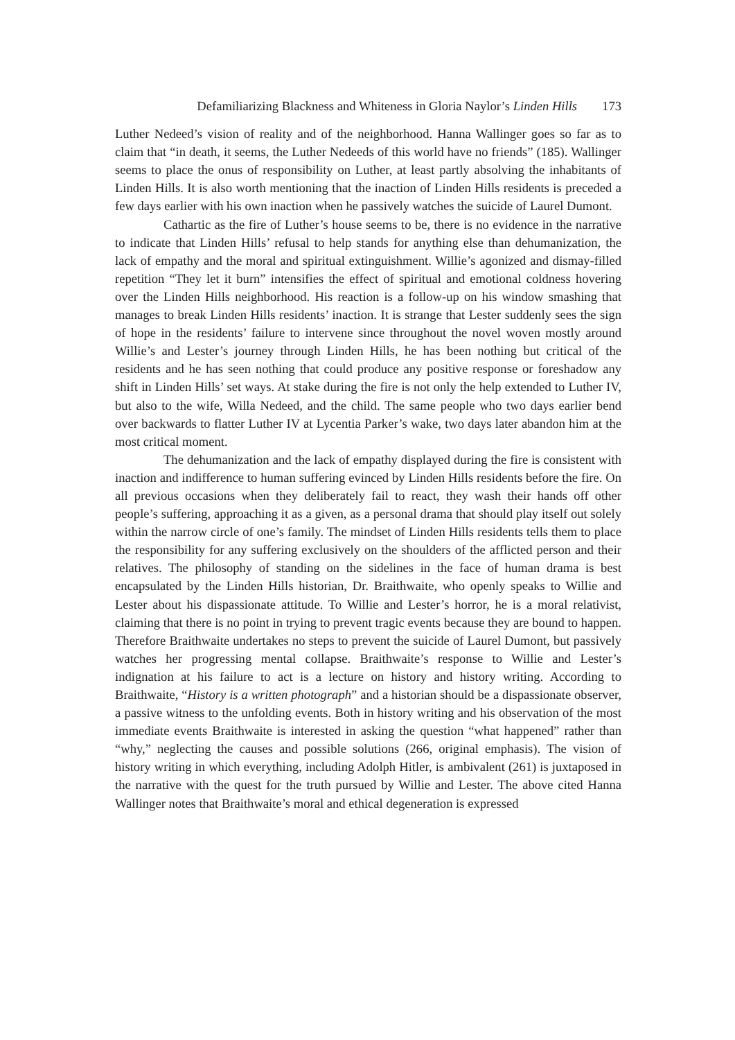Defamiliarizing Blackness and Whiteness in Gloria Naylor’s Linden Hills 173
Luther Nedeed’s vision of reality and of the neighborhood. Hanna Wallinger goes so far as to claim that “in death, it seems, the Luther Nedeeds of this world have no friends” (185). Wallinger seems to place the onus of responsibility on Luther, at least partly absolving the inhabitants of Linden Hills. It is also worth mentioning that the inaction of Linden Hills residents is preceded a few days earlier with his own inaction when he passively watches the suicide of Laurel Dumont.
Cathartic as the fire of Luther’s house seems to be, there is no evidence in the narrative to indicate that Linden Hills’ refusal to help stands for anything else than dehumanization, the lack of empathy and the moral and spiritual extinguishment. Willie’s agonized and dismay-filled repetition “They let it burn” intensifies the effect of spiritual and emotional coldness hovering over the Linden Hills neighborhood. His reaction is a follow-up on his window smashing that manages to break Linden Hills residents’ inaction. It is strange that Lester suddenly sees the sign of hope in the residents’ failure to intervene since throughout the novel woven mostly around Willie’s and Lester’s journey through Linden Hills, he has been nothing but critical of the residents and he has seen nothing that could produce any positive response or foreshadow any shift in Linden Hills’ set ways. At stake during the fire is not only the help extended to Luther IV, but also to the wife, Willa Nedeed, and the child. The same people who two days earlier bend over backwards to flatter Luther IV at Lycentia Parker’s wake, two days later abandon him at the most critical moment.
The dehumanization and the lack of empathy displayed during the fire is consistent with inaction and indifference to human suffering evinced by Linden Hills residents before the fire. On all previous occasions when they deliberately fail to react, they wash their hands off other people’s suffering, approaching it as a given, as a personal drama that should play itself out solely within the narrow circle of one’s family. The mindset of Linden Hills residents tells them to place the responsibility for any suffering exclusively on the shoulders of the afflicted person and their relatives. The philosophy of standing on the sidelines in the face of human drama is best encapsulated by the Linden Hills historian, Dr. Braithwaite, who openly speaks to Willie and Lester about his dispassionate attitude. To Willie and Lester’s horror, he is a moral relativist, claiming that there is no point in trying to prevent tragic events because they are bound to happen. Therefore Braithwaite undertakes no steps to prevent the suicide of Laurel Dumont, but passively watches her progressing mental collapse. Braithwaite’s response to Willie and Lester’s indignation at his failure to act is a lecture on history and history writing. According to Braithwaite, “History is a written photograph” and a historian should be a dispassionate observer, a passive witness to the unfolding events. Both in history writing and his observation of the most immediate events Braithwaite is interested in asking the question “what happened” rather than “why,” neglecting the causes and possible solutions (266, original emphasis). The vision of history writing in which everything, including Adolph Hitler, is ambivalent (261) is juxtaposed in the narrative with the quest for the truth pursued by Willie and Lester. The above cited Hanna Wallinger notes that Braithwaite’s moral and ethical degeneration is expressed